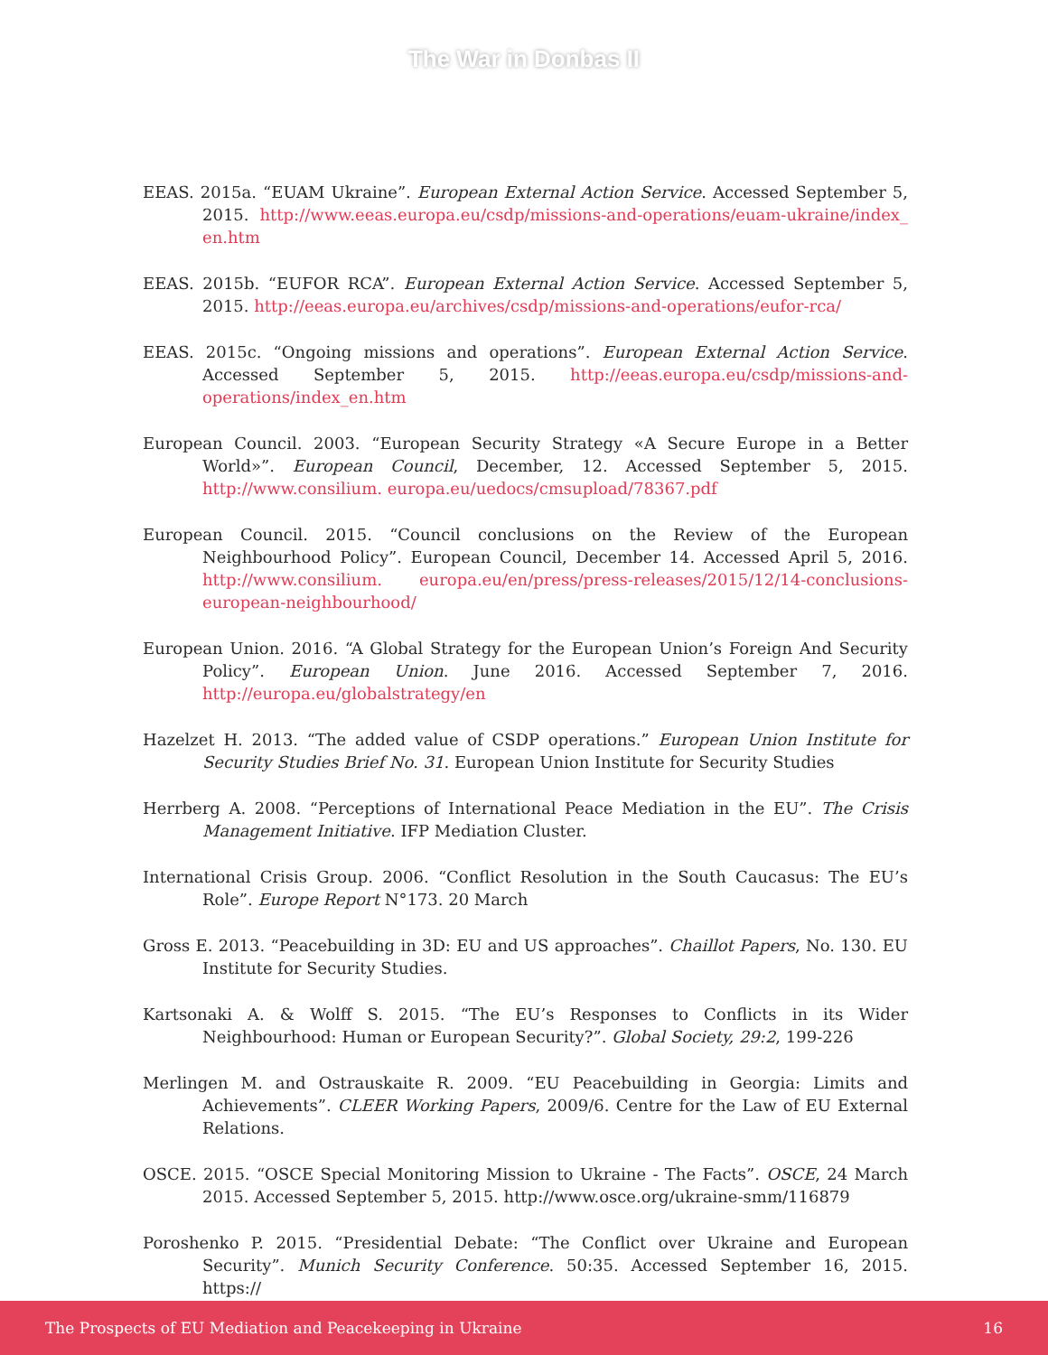The War in Donbas II
EEAS. 2015a. “EUAM Ukraine”. European External Action Service. Accessed September 5, 2015. http://www.eeas.europa.eu/csdp/missions-and-operations/euam-ukraine/index_ en.htm
EEAS. 2015b. “EUFOR RCA”. European External Action Service. Accessed September 5, 2015. http://eeas.europa.eu/archives/csdp/missions-and-operations/eufor-rca/
EEAS. 2015c. “Ongoing missions and operations”. European External Action Service. Accessed September 5, 2015. http://eeas.europa.eu/csdp/missions-and-operations/index_en.htm
European Council. 2003. “European Security Strategy «A Secure Europe in a Better World»”. European Council, December, 12. Accessed September 5, 2015. http://www.consilium. europa.eu/uedocs/cmsupload/78367.pdf
European Council. 2015. “Council conclusions on the Review of the European Neighbourhood Policy”. European Council, December 14. Accessed April 5, 2016. http://www.consilium. europa.eu/en/press/press-releases/2015/12/14-conclusions-european-neighbourhood/
European Union. 2016. “A Global Strategy for the European Union’s Foreign And Security Policy”. European Union. June 2016. Accessed September 7, 2016. http://europa.eu/globalstrategy/en
Hazelzet H. 2013. “The added value of CSDP operations.” European Union Institute for Security Studies Brief No. 31. European Union Institute for Security Studies
Herrberg A. 2008. “Perceptions of International Peace Mediation in the EU”. The Crisis Management Initiative. IFP Mediation Cluster.
International Crisis Group. 2006. “Conflict Resolution in the South Caucasus: The EU’s Role”. Europe Report N°173. 20 March
Gross E. 2013. “Peacebuilding in 3D: EU and US approaches”. Chaillot Papers, No. 130. EU Institute for Security Studies.
Kartsonaki A. & Wolff S. 2015. “The EU’s Responses to Conflicts in its Wider Neighbourhood: Human or European Security?”. Global Society, 29:2, 199-226
Merlingen M. and Ostrauskaite R. 2009. “EU Peacebuilding in Georgia: Limits and Achievements”. CLEER Working Papers, 2009/6. Centre for the Law of EU External Relations.
OSCE. 2015. “OSCE Special Monitoring Mission to Ukraine - The Facts”. OSCE, 24 March 2015. Accessed September 5, 2015. http://www.osce.org/ukraine-smm/116879
Poroshenko P. 2015. “Presidential Debate: “The Conflict over Ukraine and European Security”. Munich Security Conference. 50:35. Accessed September 16, 2015. https://
The Prospects of EU Mediation and Peacekeeping in Ukraine 16